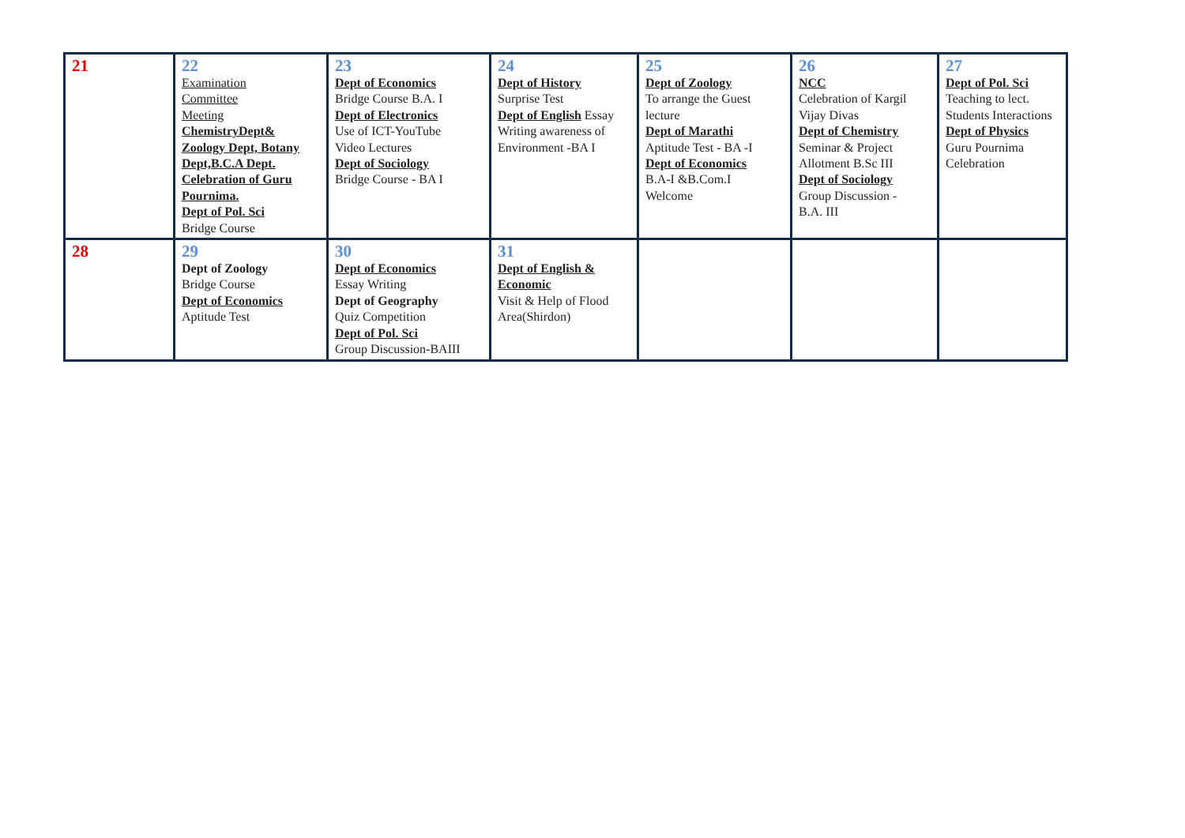| 21 | 22 Examination Committee Meeting ChemistryDept& Zoology Dept, Botany Dept,B.C.A Dept. Celebration of Guru Pournima. Dept of Pol. Sci Bridge Course | 23 Dept of Economics Bridge Course B.A. I Dept of Electronics Use of ICT-YouTube Video Lectures Dept of Sociology Bridge Course - BA I | 24 Dept of History Surprise Test Dept of English Essay Writing awareness of Environment -BA I | 25 Dept of Zoology To arrange the Guest lecture Dept of Marathi Aptitude Test - BA -I Dept of Economics B.A-I &B.Com.I Welcome | 26 NCC Celebration of Kargil Vijay Divas Dept of Chemistry Seminar & Project Allotment B.Sc III Dept of Sociology Group Discussion - B.A. III | 27 Dept of Pol. Sci Teaching to lect. Students Interactions Dept of Physics Guru Pournima Celebration |
| 28 | 29 Dept of Zoology Bridge Course Dept of Economics Aptitude Test | 30 Dept of Economics Essay Writing Dept of Geography Quiz Competition Dept of Pol. Sci Group Discussion-BAIII | 31 Dept of English & Economic Visit & Help of Flood Area(Shirdon) | | | |